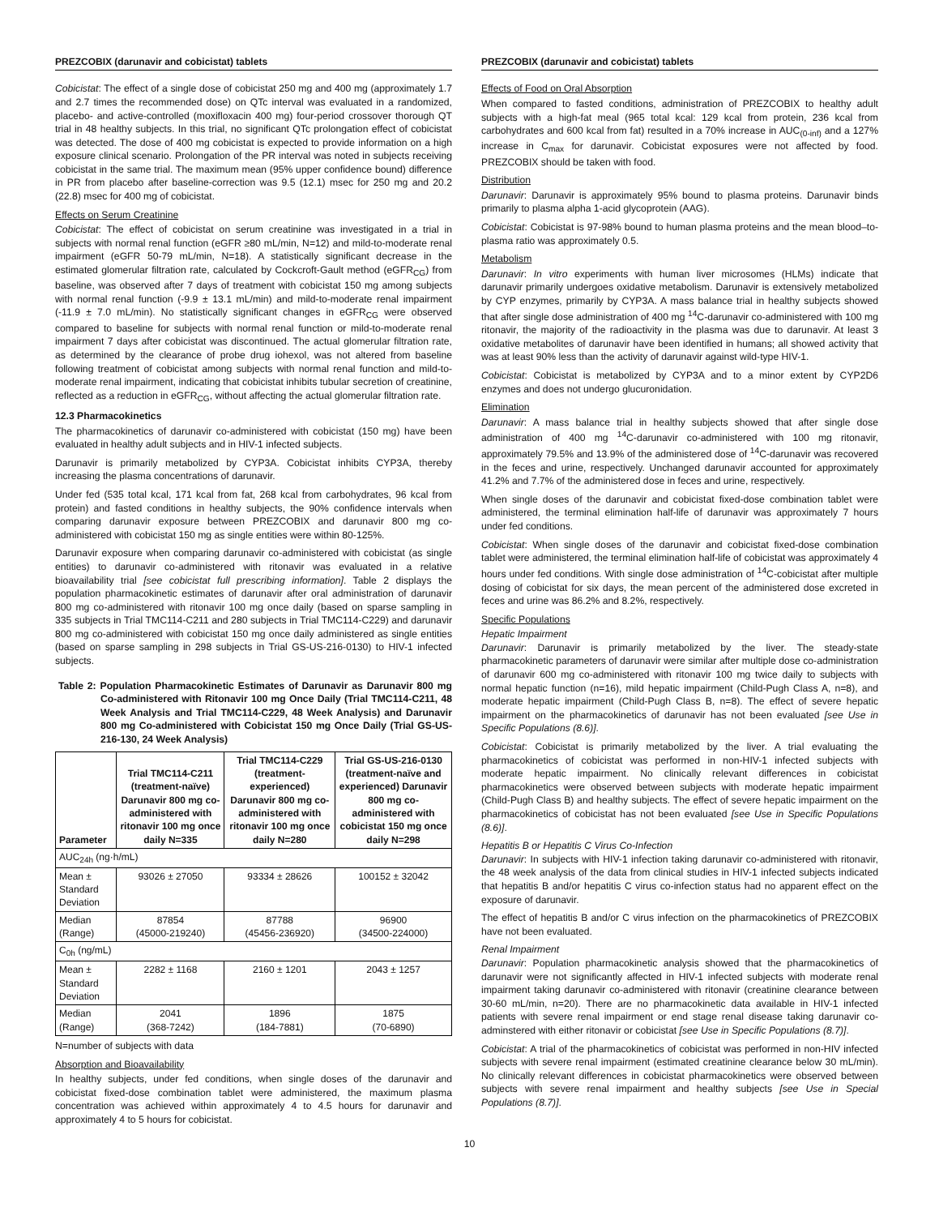PREZCOBIX (darunavir and cobicistat) tablets
Cobicistat: The effect of a single dose of cobicistat 250 mg and 400 mg (approximately 1.7 and 2.7 times the recommended dose) on QTc interval was evaluated in a randomized, placebo- and active-controlled (moxifloxacin 400 mg) four-period crossover thorough QT trial in 48 healthy subjects. In this trial, no significant QTc prolongation effect of cobicistat was detected. The dose of 400 mg cobicistat is expected to provide information on a high exposure clinical scenario. Prolongation of the PR interval was noted in subjects receiving cobicistat in the same trial. The maximum mean (95% upper confidence bound) difference in PR from placebo after baseline-correction was 9.5 (12.1) msec for 250 mg and 20.2 (22.8) msec for 400 mg of cobicistat.
Effects on Serum Creatinine
Cobicistat: The effect of cobicistat on serum creatinine was investigated in a trial in subjects with normal renal function (eGFR ≥80 mL/min, N=12) and mild-to-moderate renal impairment (eGFR 50-79 mL/min, N=18). A statistically significant decrease in the estimated glomerular filtration rate, calculated by Cockcroft-Gault method (eGFR<sub>CG</sub>) from baseline, was observed after 7 days of treatment with cobicistat 150 mg among subjects with normal renal function (-9.9 ± 13.1 mL/min) and mild-to-moderate renal impairment (-11.9 ± 7.0 mL/min). No statistically significant changes in eGFR<sub>CG</sub> were observed compared to baseline for subjects with normal renal function or mild-to-moderate renal impairment 7 days after cobicistat was discontinued. The actual glomerular filtration rate, as determined by the clearance of probe drug iohexol, was not altered from baseline following treatment of cobicistat among subjects with normal renal function and mild-to-moderate renal impairment, indicating that cobicistat inhibits tubular secretion of creatinine, reflected as a reduction in eGFR<sub>CG</sub>, without affecting the actual glomerular filtration rate.
12.3 Pharmacokinetics
The pharmacokinetics of darunavir co-administered with cobicistat (150 mg) have been evaluated in healthy adult subjects and in HIV-1 infected subjects.
Darunavir is primarily metabolized by CYP3A. Cobicistat inhibits CYP3A, thereby increasing the plasma concentrations of darunavir.
Under fed (535 total kcal, 171 kcal from fat, 268 kcal from carbohydrates, 96 kcal from protein) and fasted conditions in healthy subjects, the 90% confidence intervals when comparing darunavir exposure between PREZCOBIX and darunavir 800 mg co-administered with cobicistat 150 mg as single entities were within 80-125%.
Darunavir exposure when comparing darunavir co-administered with cobicistat (as single entities) to darunavir co-administered with ritonavir was evaluated in a relative bioavailability trial [see cobicistat full prescribing information]. Table 2 displays the population pharmacokinetic estimates of darunavir after oral administration of darunavir 800 mg co-administered with ritonavir 100 mg once daily (based on sparse sampling in 335 subjects in Trial TMC114-C211 and 280 subjects in Trial TMC114-C229) and darunavir 800 mg co-administered with cobicistat 150 mg once daily administered as single entities (based on sparse sampling in 298 subjects in Trial GS-US-216-0130) to HIV-1 infected subjects.
Table 2: Population Pharmacokinetic Estimates of Darunavir as Darunavir 800 mg Co-administered with Ritonavir 100 mg Once Daily (Trial TMC114-C211, 48 Week Analysis and Trial TMC114-C229, 48 Week Analysis) and Darunavir 800 mg Co-administered with Cobicistat 150 mg Once Daily (Trial GS-US-216-130, 24 Week Analysis)
| Parameter | Trial TMC114-C211 (treatment-naïve) Darunavir 800 mg co-administered with ritonavir 100 mg once daily N=335 | Trial TMC114-C229 (treatment-experienced) Darunavir 800 mg co-administered with ritonavir 100 mg once daily N=280 | Trial GS-US-216-0130 (treatment-naïve and experienced) Darunavir 800 mg co-administered with cobicistat 150 mg once daily N=298 |
| --- | --- | --- | --- |
| AUC<sub>24h</sub> (ng·h/mL) | | | |
| Mean ± Standard Deviation | 93026 ± 27050 | 93334 ± 28626 | 100152 ± 32042 |
| Median (Range) | 87854 (45000-219240) | 87788 (45456-236920) | 96900 (34500-224000) |
| C<sub>0h</sub> (ng/mL) | | | |
| Mean ± Standard Deviation | 2282 ± 1168 | 2160 ± 1201 | 2043 ± 1257 |
| Median (Range) | 2041 (368-7242) | 1896 (184-7881) | 1875 (70-6890) |
N=number of subjects with data
Absorption and Bioavailability
In healthy subjects, under fed conditions, when single doses of the darunavir and cobicistat fixed-dose combination tablet were administered, the maximum plasma concentration was achieved within approximately 4 to 4.5 hours for darunavir and approximately 4 to 5 hours for cobicistat.
PREZCOBIX (darunavir and cobicistat) tablets
Effects of Food on Oral Absorption
When compared to fasted conditions, administration of PREZCOBIX to healthy adult subjects with a high-fat meal (965 total kcal: 129 kcal from protein, 236 kcal from carbohydrates and 600 kcal from fat) resulted in a 70% increase in AUC<sub>(0-inf)</sub> and a 127% increase in C<sub>max</sub> for darunavir. Cobicistat exposures were not affected by food. PREZCOBIX should be taken with food.
Distribution
Darunavir: Darunavir is approximately 95% bound to plasma proteins. Darunavir binds primarily to plasma alpha 1-acid glycoprotein (AAG).
Cobicistat: Cobicistat is 97-98% bound to human plasma proteins and the mean blood–to-plasma ratio was approximately 0.5.
Metabolism
Darunavir: In vitro experiments with human liver microsomes (HLMs) indicate that darunavir primarily undergoes oxidative metabolism. Darunavir is extensively metabolized by CYP enzymes, primarily by CYP3A. A mass balance trial in healthy subjects showed that after single dose administration of 400 mg <sup>14</sup>C-darunavir co-administered with 100 mg ritonavir, the majority of the radioactivity in the plasma was due to darunavir. At least 3 oxidative metabolites of darunavir have been identified in humans; all showed activity that was at least 90% less than the activity of darunavir against wild-type HIV-1.
Cobicistat: Cobicistat is metabolized by CYP3A and to a minor extent by CYP2D6 enzymes and does not undergo glucuronidation.
Elimination
Darunavir: A mass balance trial in healthy subjects showed that after single dose administration of 400 mg <sup>14</sup>C-darunavir co-administered with 100 mg ritonavir, approximately 79.5% and 13.9% of the administered dose of <sup>14</sup>C-darunavir was recovered in the feces and urine, respectively. Unchanged darunavir accounted for approximately 41.2% and 7.7% of the administered dose in feces and urine, respectively.
When single doses of the darunavir and cobicistat fixed-dose combination tablet were administered, the terminal elimination half-life of darunavir was approximately 7 hours under fed conditions.
Cobicistat: When single doses of the darunavir and cobicistat fixed-dose combination tablet were administered, the terminal elimination half-life of cobicistat was approximately 4 hours under fed conditions. With single dose administration of <sup>14</sup>C-cobicistat after multiple dosing of cobicistat for six days, the mean percent of the administered dose excreted in feces and urine was 86.2% and 8.2%, respectively.
Specific Populations
Hepatic Impairment
Darunavir: Darunavir is primarily metabolized by the liver. The steady-state pharmacokinetic parameters of darunavir were similar after multiple dose co-administration of darunavir 600 mg co-administered with ritonavir 100 mg twice daily to subjects with normal hepatic function (n=16), mild hepatic impairment (Child-Pugh Class A, n=8), and moderate hepatic impairment (Child-Pugh Class B, n=8). The effect of severe hepatic impairment on the pharmacokinetics of darunavir has not been evaluated [see Use in Specific Populations (8.6)].
Cobicistat: Cobicistat is primarily metabolized by the liver. A trial evaluating the pharmacokinetics of cobicistat was performed in non-HIV-1 infected subjects with moderate hepatic impairment. No clinically relevant differences in cobicistat pharmacokinetics were observed between subjects with moderate hepatic impairment (Child-Pugh Class B) and healthy subjects. The effect of severe hepatic impairment on the pharmacokinetics of cobicistat has not been evaluated [see Use in Specific Populations (8.6)].
Hepatitis B or Hepatitis C Virus Co-Infection
Darunavir: In subjects with HIV-1 infection taking darunavir co-administered with ritonavir, the 48 week analysis of the data from clinical studies in HIV-1 infected subjects indicated that hepatitis B and/or hepatitis C virus co-infection status had no apparent effect on the exposure of darunavir.
The effect of hepatitis B and/or C virus infection on the pharmacokinetics of PREZCOBIX have not been evaluated.
Renal Impairment
Darunavir: Population pharmacokinetic analysis showed that the pharmacokinetics of darunavir were not significantly affected in HIV-1 infected subjects with moderate renal impairment taking darunavir co-administered with ritonavir (creatinine clearance between 30-60 mL/min, n=20). There are no pharmacokinetic data available in HIV-1 infected patients with severe renal impairment or end stage renal disease taking darunavir co-adminstered with either ritonavir or cobicistat [see Use in Specific Populations (8.7)].
Cobicistat: A trial of the pharmacokinetics of cobicistat was performed in non-HIV infected subjects with severe renal impairment (estimated creatinine clearance below 30 mL/min). No clinically relevant differences in cobicistat pharmacokinetics were observed between subjects with severe renal impairment and healthy subjects [see Use in Special Populations (8.7)].
10